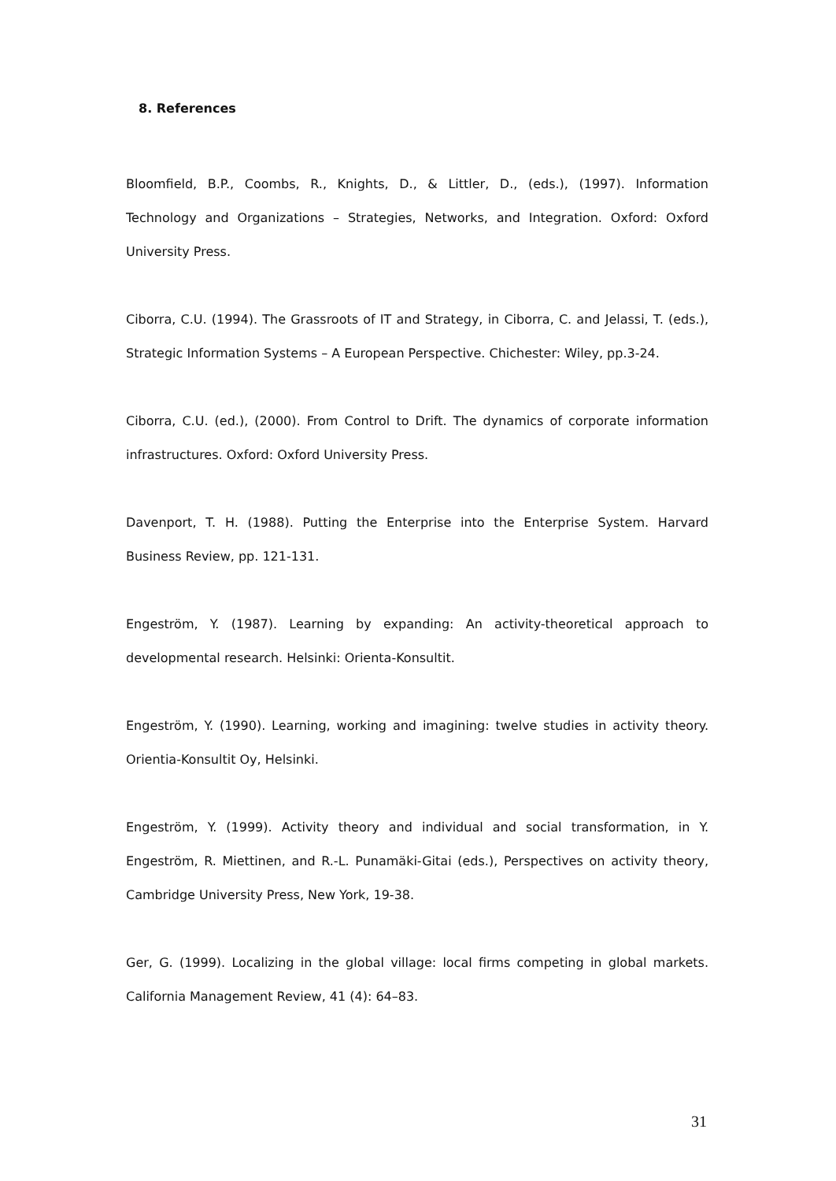8. References
Bloomfield, B.P., Coombs, R., Knights, D., & Littler, D., (eds.), (1997). Information Technology and Organizations – Strategies, Networks, and Integration. Oxford: Oxford University Press.
Ciborra, C.U. (1994). The Grassroots of IT and Strategy, in Ciborra, C. and Jelassi, T. (eds.), Strategic Information Systems – A European Perspective. Chichester: Wiley, pp.3-24.
Ciborra, C.U. (ed.), (2000). From Control to Drift. The dynamics of corporate information infrastructures. Oxford: Oxford University Press.
Davenport, T. H. (1988). Putting the Enterprise into the Enterprise System. Harvard Business Review, pp. 121-131.
Engeström, Y. (1987). Learning by expanding: An activity-theoretical approach to developmental research. Helsinki: Orienta-Konsultit.
Engeström, Y. (1990). Learning, working and imagining: twelve studies in activity theory. Orientia-Konsultit Oy, Helsinki.
Engeström, Y. (1999). Activity theory and individual and social transformation, in Y. Engeström, R. Miettinen, and R.-L. Punamäki-Gitai (eds.), Perspectives on activity theory, Cambridge University Press, New York, 19-38.
Ger, G. (1999). Localizing in the global village: local firms competing in global markets. California Management Review, 41 (4): 64–83.
31